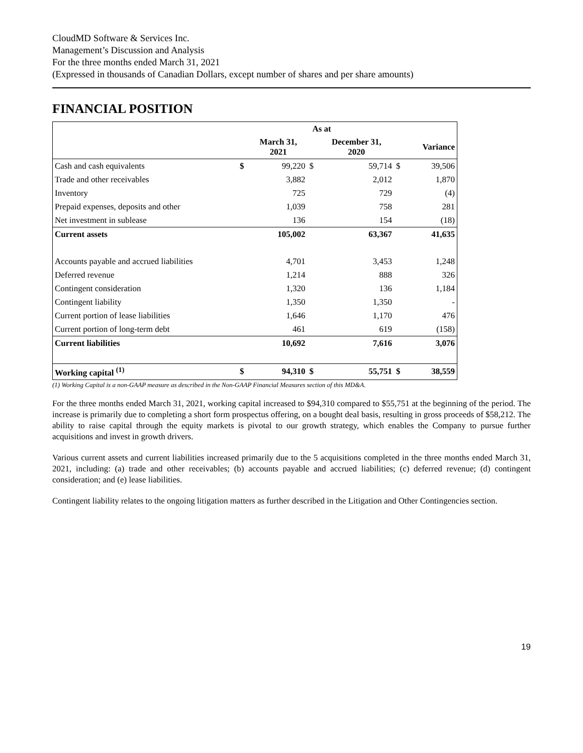CloudMD Software & Services Inc.
Management’s Discussion and Analysis
For the three months ended March 31, 2021
(Expressed in thousands of Canadian Dollars, except number of shares and per share amounts)
FINANCIAL POSITION
| | As at | | | | | |
| --- | --- | --- | --- | --- | --- | --- |
| | | March 31, 2021 | | December 31, 2020 | | Variance |
| Cash and cash equivalents | $ | 99,220 | $ | 59,714 | $ | 39,506 |
| Trade and other receivables | | 3,882 | | 2,012 | | 1,870 |
| Inventory | | 725 | | 729 | | (4) |
| Prepaid expenses, deposits and other | | 1,039 | | 758 | | 281 |
| Net investment in sublease | | 136 | | 154 | | (18) |
| Current assets | | 105,002 | | 63,367 | | 41,635 |
| Accounts payable and accrued liabilities | | 4,701 | | 3,453 | | 1,248 |
| Deferred revenue | | 1,214 | | 888 | | 326 |
| Contingent consideration | | 1,320 | | 136 | | 1,184 |
| Contingent liability | | 1,350 | | 1,350 | | - |
| Current portion of lease liabilities | | 1,646 | | 1,170 | | 476 |
| Current portion of long-term debt | | 461 | | 619 | | (158) |
| Current liabilities | | 10,692 | | 7,616 | | 3,076 |
| Working capital <sup>(1)</sup> | $ | 94,310 | $ | 55,751 | $ | 38,559 |
(1) Working Capital is a non-GAAP measure as described in the Non-GAAP Financial Measures section of this MD&A.
For the three months ended March 31, 2021, working capital increased to $94,310 compared to $55,751 at the beginning of the period. The increase is primarily due to completing a short form prospectus offering, on a bought deal basis, resulting in gross proceeds of $58,212. The ability to raise capital through the equity markets is pivotal to our growth strategy, which enables the Company to pursue further acquisitions and invest in growth drivers.
Various current assets and current liabilities increased primarily due to the 5 acquisitions completed in the three months ended March 31, 2021, including: (a) trade and other receivables; (b) accounts payable and accrued liabilities; (c) deferred revenue; (d) contingent consideration; and (e) lease liabilities.
Contingent liability relates to the ongoing litigation matters as further described in the Litigation and Other Contingencies section.
19